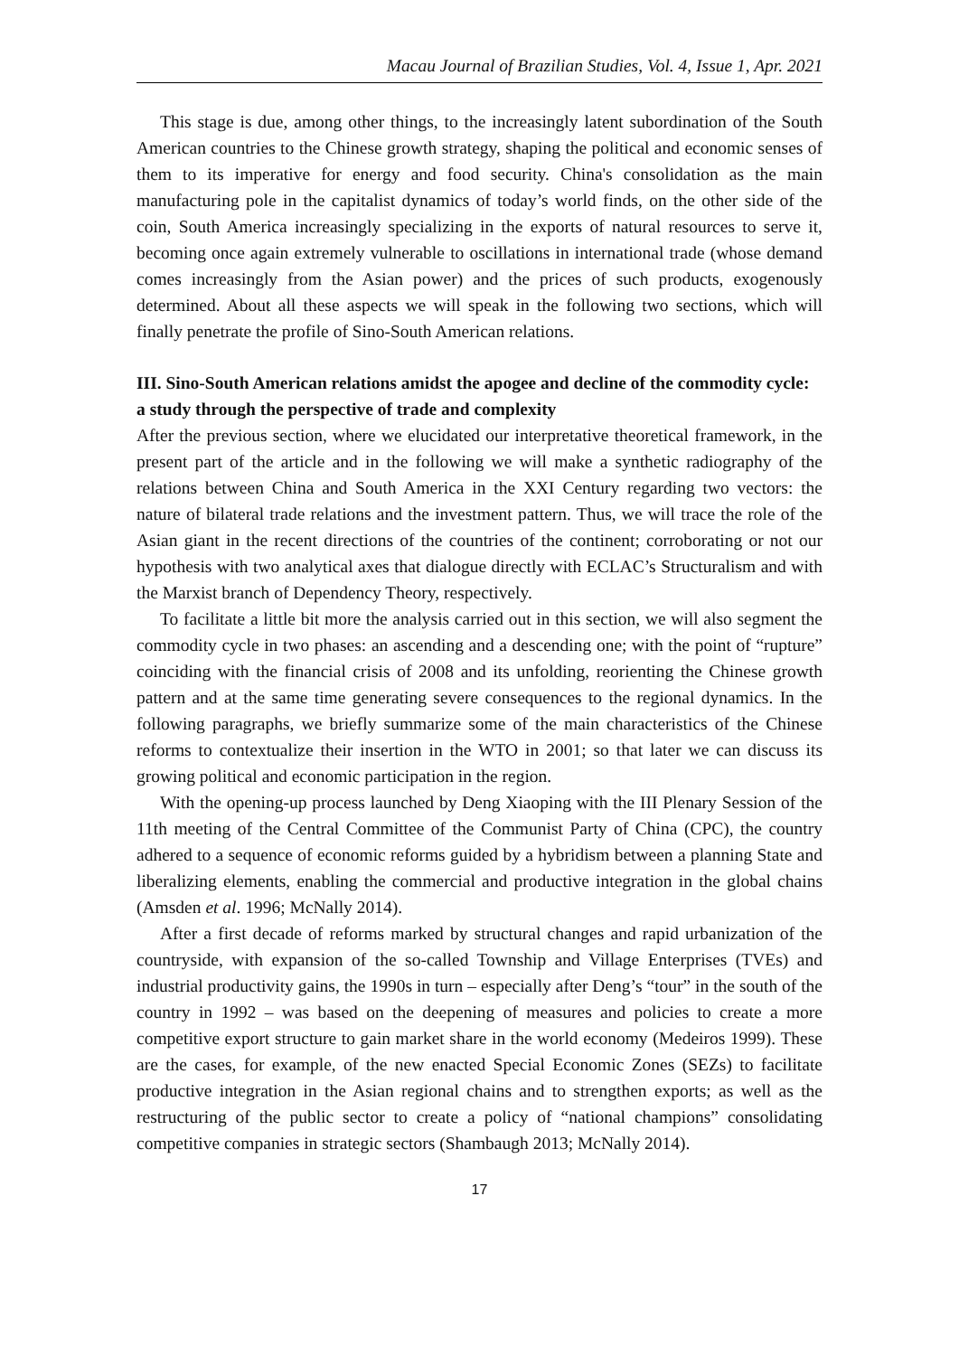Macau Journal of Brazilian Studies, Vol. 4, Issue 1, Apr. 2021
This stage is due, among other things, to the increasingly latent subordination of the South American countries to the Chinese growth strategy, shaping the political and economic senses of them to its imperative for energy and food security. China's consolidation as the main manufacturing pole in the capitalist dynamics of today’s world finds, on the other side of the coin, South America increasingly specializing in the exports of natural resources to serve it, becoming once again extremely vulnerable to oscillations in international trade (whose demand comes increasingly from the Asian power) and the prices of such products, exogenously determined. About all these aspects we will speak in the following two sections, which will finally penetrate the profile of Sino-South American relations.
III. Sino-South American relations amidst the apogee and decline of the commodity cycle: a study through the perspective of trade and complexity
After the previous section, where we elucidated our interpretative theoretical framework, in the present part of the article and in the following we will make a synthetic radiography of the relations between China and South America in the XXI Century regarding two vectors: the nature of bilateral trade relations and the investment pattern. Thus, we will trace the role of the Asian giant in the recent directions of the countries of the continent; corroborating or not our hypothesis with two analytical axes that dialogue directly with ECLAC’s Structuralism and with the Marxist branch of Dependency Theory, respectively.
To facilitate a little bit more the analysis carried out in this section, we will also segment the commodity cycle in two phases: an ascending and a descending one; with the point of “rupture” coinciding with the financial crisis of 2008 and its unfolding, reorienting the Chinese growth pattern and at the same time generating severe consequences to the regional dynamics. In the following paragraphs, we briefly summarize some of the main characteristics of the Chinese reforms to contextualize their insertion in the WTO in 2001; so that later we can discuss its growing political and economic participation in the region.
With the opening-up process launched by Deng Xiaoping with the III Plenary Session of the 11th meeting of the Central Committee of the Communist Party of China (CPC), the country adhered to a sequence of economic reforms guided by a hybridism between a planning State and liberalizing elements, enabling the commercial and productive integration in the global chains (Amsden et al. 1996; McNally 2014).
After a first decade of reforms marked by structural changes and rapid urbanization of the countryside, with expansion of the so-called Township and Village Enterprises (TVEs) and industrial productivity gains, the 1990s in turn – especially after Deng’s “tour” in the south of the country in 1992 – was based on the deepening of measures and policies to create a more competitive export structure to gain market share in the world economy (Medeiros 1999). These are the cases, for example, of the new enacted Special Economic Zones (SEZs) to facilitate productive integration in the Asian regional chains and to strengthen exports; as well as the restructuring of the public sector to create a policy of “national champions” consolidating competitive companies in strategic sectors (Shambaugh 2013; McNally 2014).
17